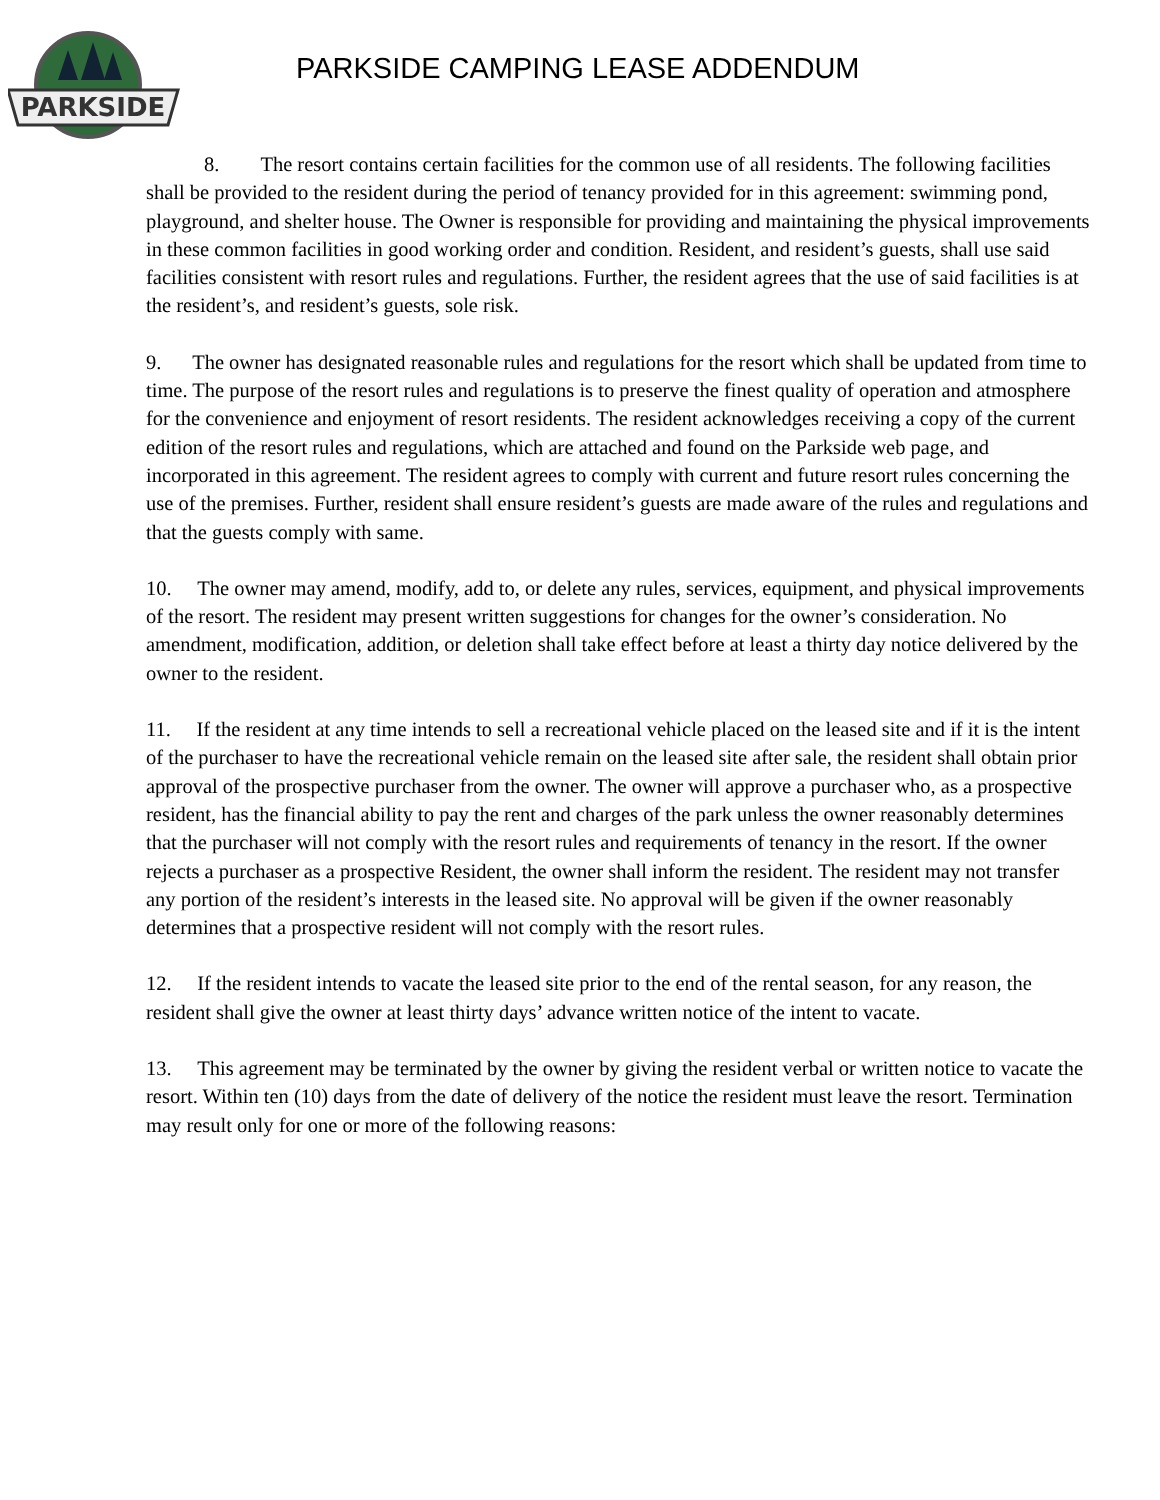PARKSIDE
PARKSIDE CAMPING LEASE ADDENDUM
8. The resort contains certain facilities for the common use of all residents. The following facilities shall be provided to the resident during the period of tenancy provided for in this agreement: swimming pond, playground, and shelter house. The Owner is responsible for providing and maintaining the physical improvements in these common facilities in good working order and condition. Resident, and resident’s guests, shall use said facilities consistent with resort rules and regulations. Further, the resident agrees that the use of said facilities is at the resident’s, and resident’s guests, sole risk.
9. The owner has designated reasonable rules and regulations for the resort which shall be updated from time to time. The purpose of the resort rules and regulations is to preserve the finest quality of operation and atmosphere for the convenience and enjoyment of resort residents. The resident acknowledges receiving a copy of the current edition of the resort rules and regulations, which are attached and found on the Parkside web page, and incorporated in this agreement. The resident agrees to comply with current and future resort rules concerning the use of the premises. Further, resident shall ensure resident’s guests are made aware of the rules and regulations and that the guests comply with same.
10. The owner may amend, modify, add to, or delete any rules, services, equipment, and physical improvements of the resort. The resident may present written suggestions for changes for the owner’s consideration. No amendment, modification, addition, or deletion shall take effect before at least a thirty day notice delivered by the owner to the resident.
11. If the resident at any time intends to sell a recreational vehicle placed on the leased site and if it is the intent of the purchaser to have the recreational vehicle remain on the leased site after sale, the resident shall obtain prior approval of the prospective purchaser from the owner. The owner will approve a purchaser who, as a prospective resident, has the financial ability to pay the rent and charges of the park unless the owner reasonably determines that the purchaser will not comply with the resort rules and requirements of tenancy in the resort. If the owner rejects a purchaser as a prospective Resident, the owner shall inform the resident. The resident may not transfer any portion of the resident’s interests in the leased site. No approval will be given if the owner reasonably determines that a prospective resident will not comply with the resort rules.
12. If the resident intends to vacate the leased site prior to the end of the rental season, for any reason, the resident shall give the owner at least thirty days’ advance written notice of the intent to vacate.
13. This agreement may be terminated by the owner by giving the resident verbal or written notice to vacate the resort. Within ten (10) days from the date of delivery of the notice the resident must leave the resort. Termination may result only for one or more of the following reasons: